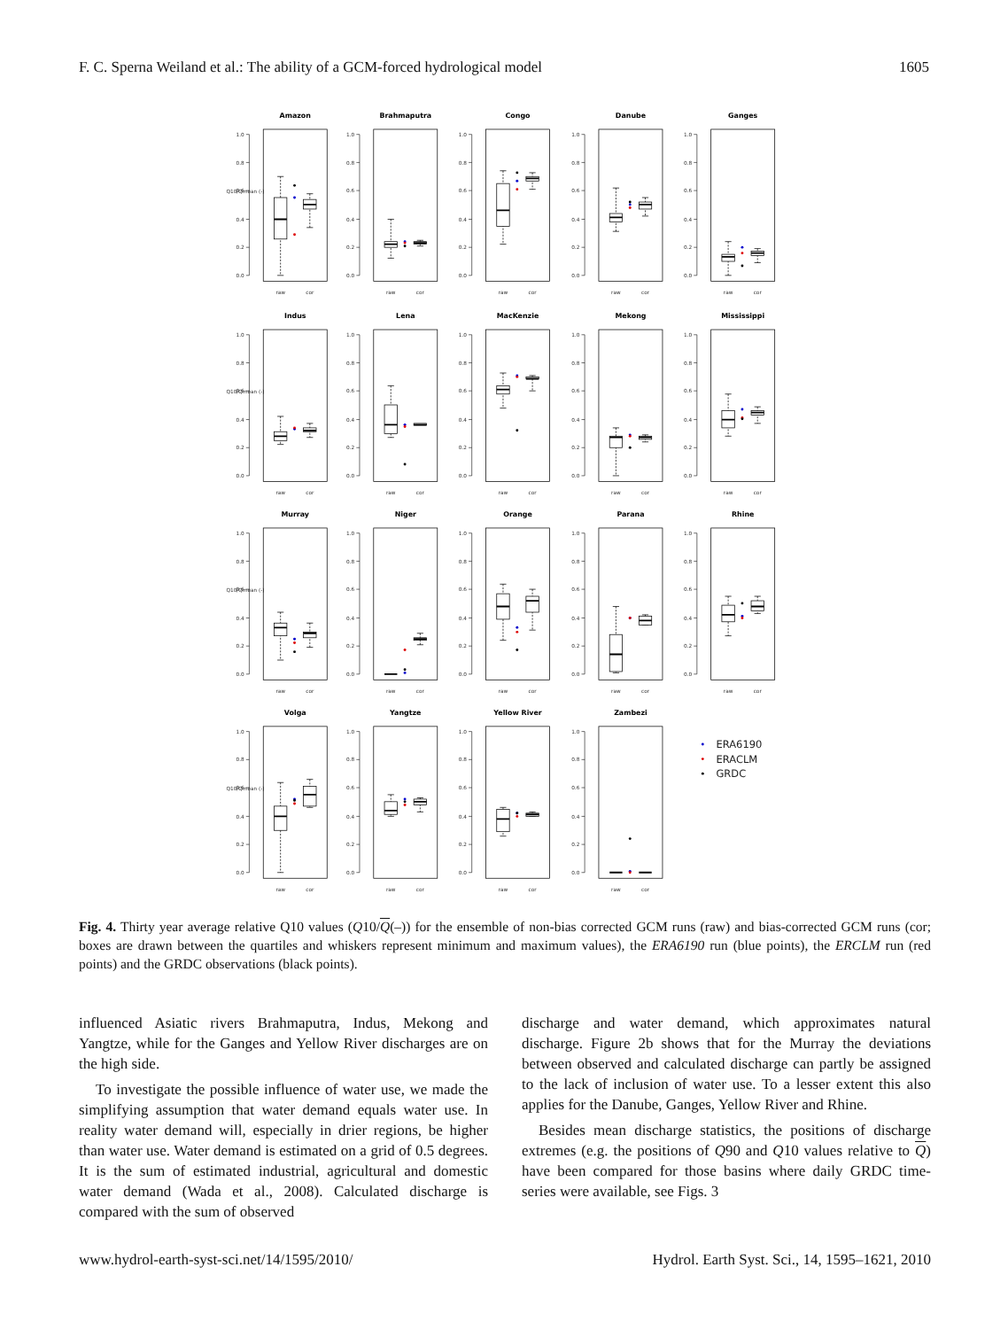F. C. Sperna Weiland et al.: The ability of a GCM-forced hydrological model 1605
Amazon
Q10/Qmean (-)
1.0
0.8
0.6
0.4
0.2
0.0
raw
cor
Brahmaputra
1.0
0.8
0.6
0.4
0.2
0.0
raw
cor
Congo
1.0
0.8
0.6
0.4
0.2
0.0
raw
cor
Danube
1.0
0.8
0.6
0.4
0.2
0.0
raw
cor
Ganges
1.0
0.8
0.6
0.4
0.2
0.0
raw
cor
Indus
Q10/Qmean (-)
1.0
0.8
0.6
0.4
0.2
0.0
raw
cor
Lena
1.0
0.8
0.6
0.4
0.2
0.0
raw
cor
MacKenzie
1.0
0.8
0.6
0.4
0.2
0.0
raw
cor
Mekong
1.0
0.8
0.6
0.4
0.2
0.0
raw
cor
Mississippi
1.0
0.8
0.6
0.4
0.2
0.0
raw
cor
Murray
Q10/Qmean (-)
1.0
0.8
0.6
0.4
0.2
0.0
raw
cor
Niger
1.0
0.8
0.6
0.4
0.2
0.0
raw
cor
Orange
1.0
0.8
0.6
0.4
0.2
0.0
raw
cor
Parana
1.0
0.8
0.6
0.4
0.2
0.0
raw
cor
Rhine
1.0
0.8
0.6
0.4
0.2
0.0
raw
cor
Volga
Q10/Qmean (-)
1.0
0.8
0.6
0.4
0.2
0.0
raw
cor
Yangtze
1.0
0.8
0.6
0.4
0.2
0.0
raw
cor
Yellow River
1.0
0.8
0.6
0.4
0.2
0.0
raw
cor
Zambezi
1.0
0.8
0.6
0.4
0.2
0.0
raw
cor
ERA6190
ERACLM
GRDC
Fig. 4. Thirty year average relative Q10 values (Q10/Q(–)) for the ensemble of non-bias corrected GCM runs (raw) and bias-corrected GCM runs (cor; boxes are drawn between the quartiles and whiskers represent minimum and maximum values), the ERA6190 run (blue points), the ERCLM run (red points) and the GRDC observations (black points).
influenced Asiatic rivers Brahmaputra, Indus, Mekong and Yangtze, while for the Ganges and Yellow River discharges are on the high side.
To investigate the possible influence of water use, we made the simplifying assumption that water demand equals water use. In reality water demand will, especially in drier regions, be higher than water use. Water demand is estimated on a grid of 0.5 degrees. It is the sum of estimated industrial, agricultural and domestic water demand (Wada et al., 2008). Calculated discharge is compared with the sum of observed
discharge and water demand, which approximates natural discharge. Figure 2b shows that for the Murray the deviations between observed and calculated discharge can partly be assigned to the lack of inclusion of water use. To a lesser extent this also applies for the Danube, Ganges, Yellow River and Rhine.
Besides mean discharge statistics, the positions of discharge extremes (e.g. the positions of Q90 and Q10 values relative to Q) have been compared for those basins where daily GRDC time-series were available, see Figs. 3
www.hydrol-earth-syst-sci.net/14/1595/2010/ Hydrol. Earth Syst. Sci., 14, 1595–1621, 2010